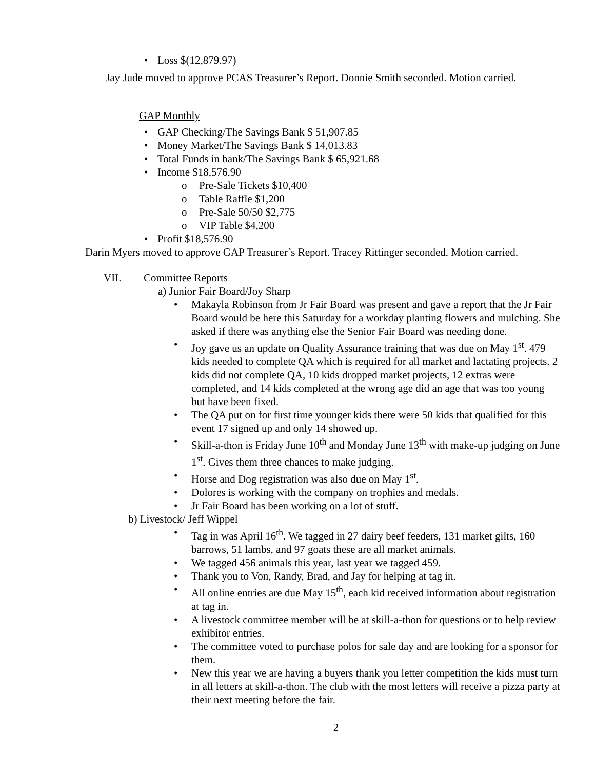• Loss $(12,879.97)
Jay Jude moved to approve PCAS Treasurer’s Report. Donnie Smith seconded. Motion carried.
GAP Monthly
• GAP Checking/The Savings Bank $ 51,907.85
• Money Market/The Savings Bank $ 14,013.83
• Total Funds in bank/The Savings Bank $ 65,921.68
• Income $18,576.90
o Pre-Sale Tickets $10,400
o Table Raffle $1,200
o Pre-Sale 50/50 $2,775
o VIP Table $4,200
• Profit $18,576.90
Darin Myers moved to approve GAP Treasurer’s Report. Tracey Rittinger seconded. Motion carried.
VII. Committee Reports
a) Junior Fair Board/Joy Sharp
• Makayla Robinson from Jr Fair Board was present and gave a report that the Jr Fair Board would be here this Saturday for a workday planting flowers and mulching. She asked if there was anything else the Senior Fair Board was needing done.
• Joy gave us an update on Quality Assurance training that was due on May 1<sup>st</sup>. 479 kids needed to complete QA which is required for all market and lactating projects. 2 kids did not complete QA, 10 kids dropped market projects, 12 extras were completed, and 14 kids completed at the wrong age did an age that was too young but have been fixed.
• The QA put on for first time younger kids there were 50 kids that qualified for this event 17 signed up and only 14 showed up.
• Skill-a-thon is Friday June 10<sup>th</sup> and Monday June 13<sup>th</sup> with make-up judging on June 1<sup>st</sup>. Gives them three chances to make judging.
• Horse and Dog registration was also due on May 1<sup>st</sup>.
• Dolores is working with the company on trophies and medals.
• Jr Fair Board has been working on a lot of stuff.
b) Livestock/ Jeff Wippel
• Tag in was April 16<sup>th</sup>. We tagged in 27 dairy beef feeders, 131 market gilts, 160 barrows, 51 lambs, and 97 goats these are all market animals.
• We tagged 456 animals this year, last year we tagged 459.
• Thank you to Von, Randy, Brad, and Jay for helping at tag in.
• All online entries are due May 15<sup>th</sup>, each kid received information about registration at tag in.
• A livestock committee member will be at skill-a-thon for questions or to help review exhibitor entries.
• The committee voted to purchase polos for sale day and are looking for a sponsor for them.
• New this year we are having a buyers thank you letter competition the kids must turn in all letters at skill-a-thon. The club with the most letters will receive a pizza party at their next meeting before the fair.
2